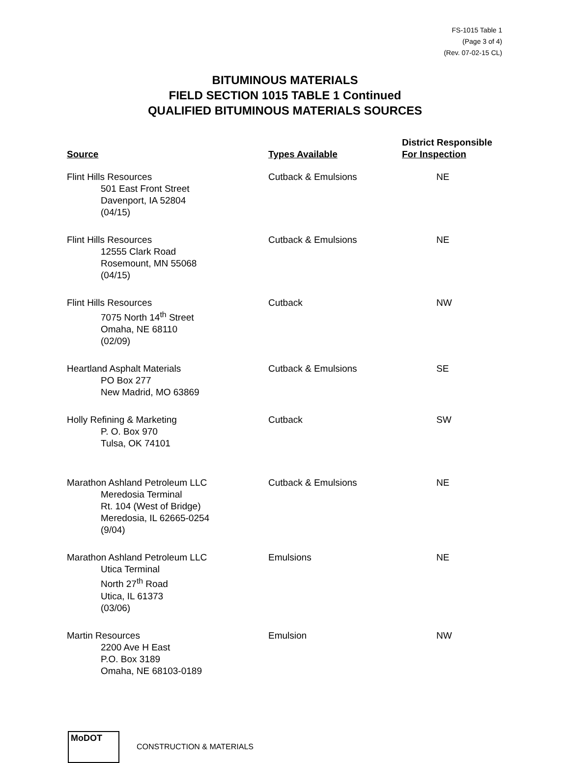FS-1015 Table 1
(Page 3 of 4)
(Rev. 07-02-15 CL)
BITUMINOUS MATERIALS
FIELD SECTION 1015 TABLE 1 Continued
QUALIFIED BITUMINOUS MATERIALS SOURCES
| Source | Types Available | District Responsible For Inspection |
| --- | --- | --- |
| Flint Hills Resources 501 East Front Street Davenport, IA 52804 (04/15) | Cutback & Emulsions | NE |
| Flint Hills Resources 12555 Clark Road Rosemount, MN 55068 (04/15) | Cutback & Emulsions | NE |
| Flint Hills Resources 7075 North 14<sup>th</sup> Street Omaha, NE 68110 (02/09) | Cutback | NW |
| Heartland Asphalt Materials PO Box 277 New Madrid, MO 63869 | Cutback & Emulsions | SE |
| Holly Refining & Marketing P. O. Box 970 Tulsa, OK 74101 | Cutback | SW |
| Marathon Ashland Petroleum LLC Meredosia Terminal Rt. 104 (West of Bridge) Meredosia, IL 62665-0254 (9/04) | Cutback & Emulsions | NE |
| Marathon Ashland Petroleum LLC Utica Terminal North 27<sup>th</sup> Road Utica, IL 61373 (03/06) | Emulsions | NE |
| Martin Resources 2200 Ave H East P.O. Box 3189 Omaha, NE 68103-0189 | Emulsion | NW |
MoDOT
CONSTRUCTION & MATERIALS